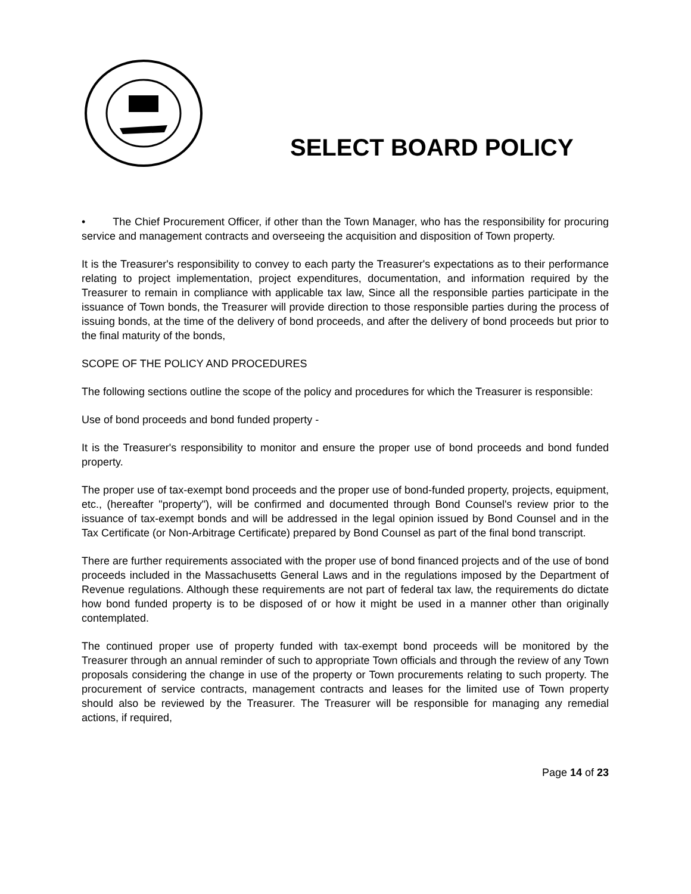SELECT BOARD POLICY
• The Chief Procurement Officer, if other than the Town Manager, who has the responsibility for procuring service and management contracts and overseeing the acquisition and disposition of Town property.
It is the Treasurer's responsibility to convey to each party the Treasurer's expectations as to their performance relating to project implementation, project expenditures, documentation, and information required by the Treasurer to remain in compliance with applicable tax law, Since all the responsible parties participate in the issuance of Town bonds, the Treasurer will provide direction to those responsible parties during the process of issuing bonds, at the time of the delivery of bond proceeds, and after the delivery of bond proceeds but prior to the final maturity of the bonds,
SCOPE OF THE POLICY AND PROCEDURES
The following sections outline the scope of the policy and procedures for which the Treasurer is responsible:
Use of bond proceeds and bond funded property -
It is the Treasurer's responsibility to monitor and ensure the proper use of bond proceeds and bond funded property.
The proper use of tax-exempt bond proceeds and the proper use of bond-funded property, projects, equipment, etc., (hereafter "property"), will be confirmed and documented through Bond Counsel's review prior to the issuance of tax-exempt bonds and will be addressed in the legal opinion issued by Bond Counsel and in the Tax Certificate (or Non-Arbitrage Certificate) prepared by Bond Counsel as part of the final bond transcript.
There are further requirements associated with the proper use of bond financed projects and of the use of bond proceeds included in the Massachusetts General Laws and in the regulations imposed by the Department of Revenue regulations. Although these requirements are not part of federal tax law, the requirements do dictate how bond funded property is to be disposed of or how it might be used in a manner other than originally contemplated.
The continued proper use of property funded with tax-exempt bond proceeds will be monitored by the Treasurer through an annual reminder of such to appropriate Town officials and through the review of any Town proposals considering the change in use of the property or Town procurements relating to such property. The procurement of service contracts, management contracts and leases for the limited use of Town property should also be reviewed by the Treasurer. The Treasurer will be responsible for managing any remedial actions, if required,
Page 14 of 23